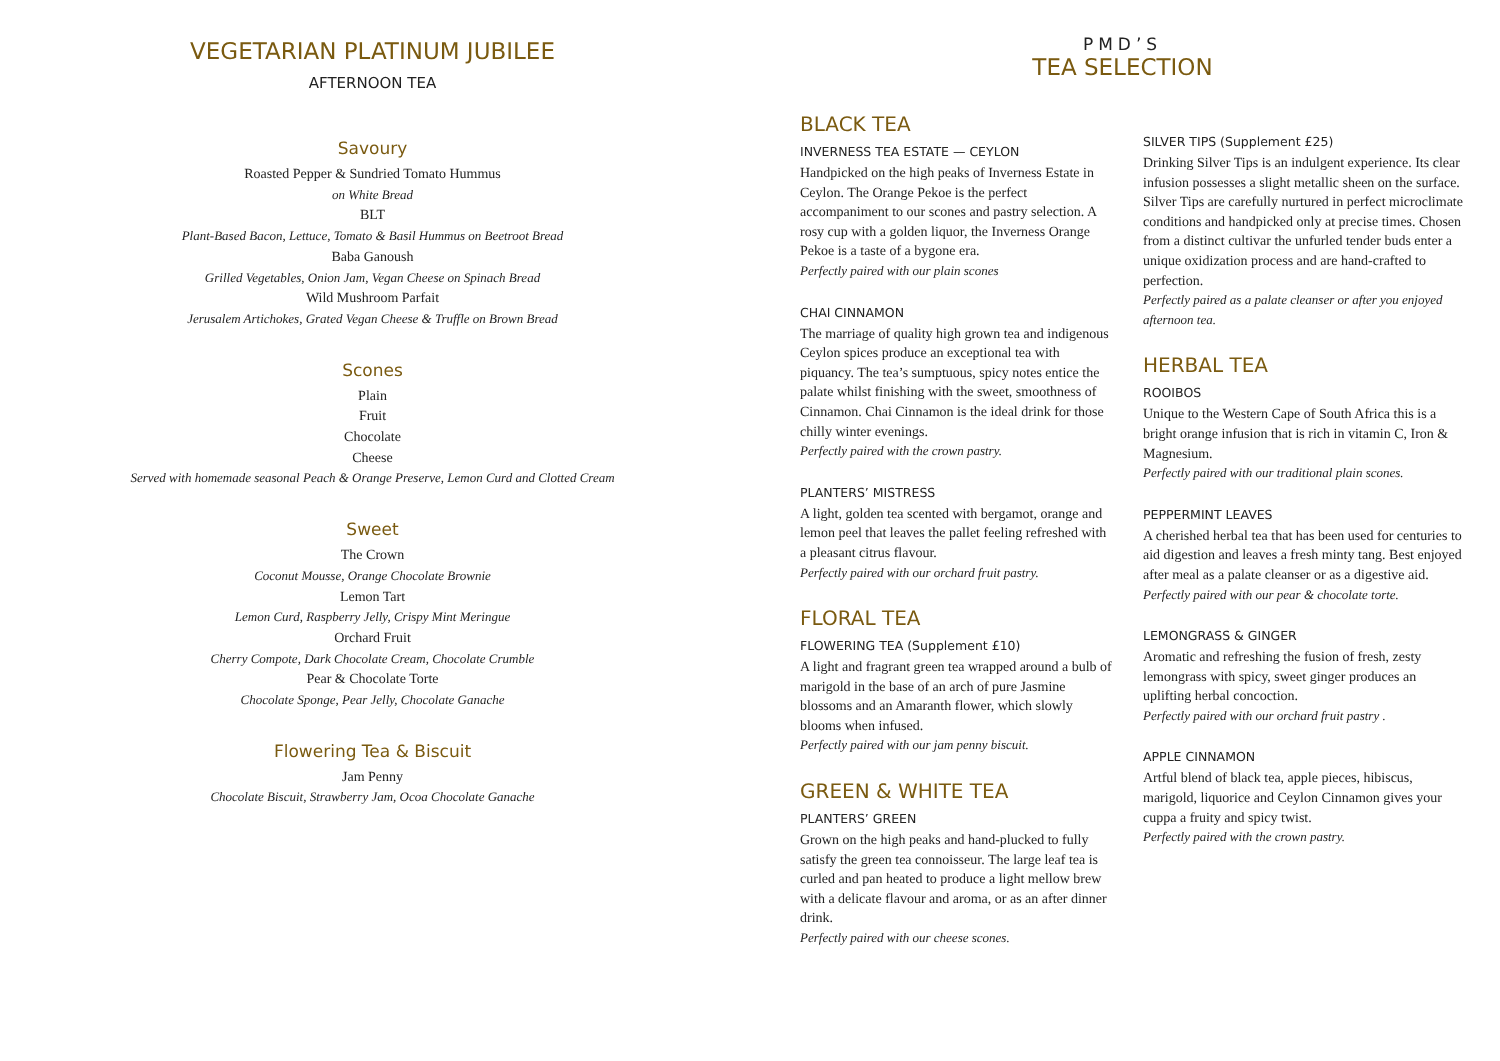VEGETARIAN PLATINUM JUBILEE
AFTERNOON TEA
Savoury
Roasted Pepper & Sundried Tomato Hummus
on White Bread
BLT
Plant-Based Bacon, Lettuce, Tomato & Basil Hummus on Beetroot Bread
Baba Ganoush
Grilled Vegetables, Onion Jam, Vegan Cheese on Spinach Bread
Wild Mushroom Parfait
Jerusalem Artichokes, Grated Vegan Cheese & Truffle on Brown Bread
Scones
Plain
Fruit
Chocolate
Cheese
Served with homemade seasonal Peach & Orange Preserve, Lemon Curd and Clotted Cream
Sweet
The Crown
Coconut Mousse, Orange Chocolate Brownie
Lemon Tart
Lemon Curd, Raspberry Jelly, Crispy Mint Meringue
Orchard Fruit
Cherry Compote, Dark Chocolate Cream, Chocolate Crumble
Pear & Chocolate Torte
Chocolate Sponge, Pear Jelly, Chocolate Ganache
Flowering Tea & Biscuit
Jam Penny
Chocolate Biscuit, Strawberry Jam, Ocoa Chocolate Ganache
PMD’S
TEA SELECTION
BLACK TEA
INVERNESS TEA ESTATE — CEYLON
Handpicked on the high peaks of Inverness Estate in Ceylon. The Orange Pekoe is the perfect accompaniment to our scones and pastry selection. A rosy cup with a golden liquor, the Inverness Orange Pekoe is a taste of a bygone era.
Perfectly paired with our plain scones
CHAI CINNAMON
The marriage of quality high grown tea and indigenous Ceylon spices produce an exceptional tea with piquancy. The tea’s sumptuous, spicy notes entice the palate whilst finishing with the sweet, smoothness of Cinnamon. Chai Cinnamon is the ideal drink for those chilly winter evenings.
Perfectly paired with the crown pastry.
PLANTERS’ MISTRESS
A light, golden tea scented with bergamot, orange and lemon peel that leaves the pallet feeling refreshed with a pleasant citrus flavour.
Perfectly paired with our orchard fruit pastry.
FLORAL TEA
FLOWERING TEA (Supplement £10)
A light and fragrant green tea wrapped around a bulb of marigold in the base of an arch of pure Jasmine blossoms and an Amaranth flower, which slowly blooms when infused.
Perfectly paired with our jam penny biscuit.
GREEN & WHITE TEA
PLANTERS’ GREEN
Grown on the high peaks and hand-plucked to fully satisfy the green tea connoisseur. The large leaf tea is curled and pan heated to produce a light mellow brew with a delicate flavour and aroma, or as an after dinner drink.
Perfectly paired with our cheese scones.
SILVER TIPS (Supplement £25)
Drinking Silver Tips is an indulgent experience. Its clear infusion possesses a slight metallic sheen on the surface. Silver Tips are carefully nurtured in perfect microclimate conditions and handpicked only at precise times. Chosen from a distinct cultivar the unfurled tender buds enter a unique oxidization process and are hand-crafted to perfection.
Perfectly paired as a palate cleanser or after you enjoyed afternoon tea.
HERBAL TEA
ROOIBOS
Unique to the Western Cape of South Africa this is a bright orange infusion that is rich in vitamin C, Iron & Magnesium.
Perfectly paired with our traditional plain scones.
PEPPERMINT LEAVES
A cherished herbal tea that has been used for centuries to aid digestion and leaves a fresh minty tang. Best enjoyed after meal as a palate cleanser or as a digestive aid.
Perfectly paired with our pear & chocolate torte.
LEMONGRASS & GINGER
Aromatic and refreshing the fusion of fresh, zesty lemongrass with spicy, sweet ginger produces an uplifting herbal concoction.
Perfectly paired with our orchard fruit pastry .
APPLE CINNAMON
Artful blend of black tea, apple pieces, hibiscus, marigold, liquorice and Ceylon Cinnamon gives your cuppa a fruity and spicy twist.
Perfectly paired with the crown pastry.